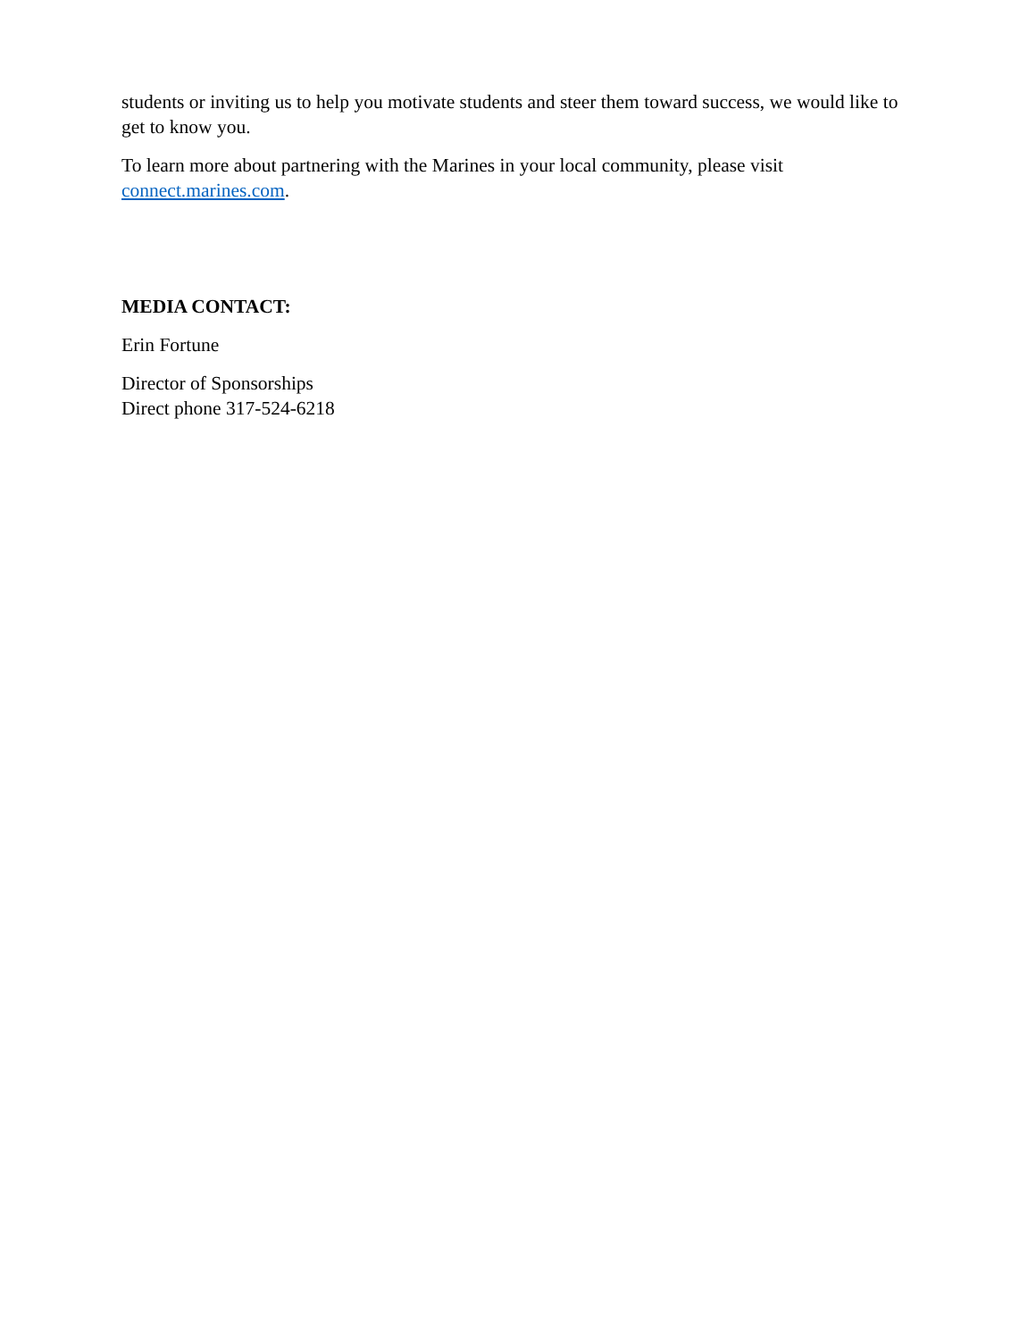students or inviting us to help you motivate students and steer them toward success, we would like to get to know you.
To learn more about partnering with the Marines in your local community, please visit connect.marines.com.
MEDIA CONTACT:
Erin Fortune
Director of Sponsorships
Direct phone 317-524-6218